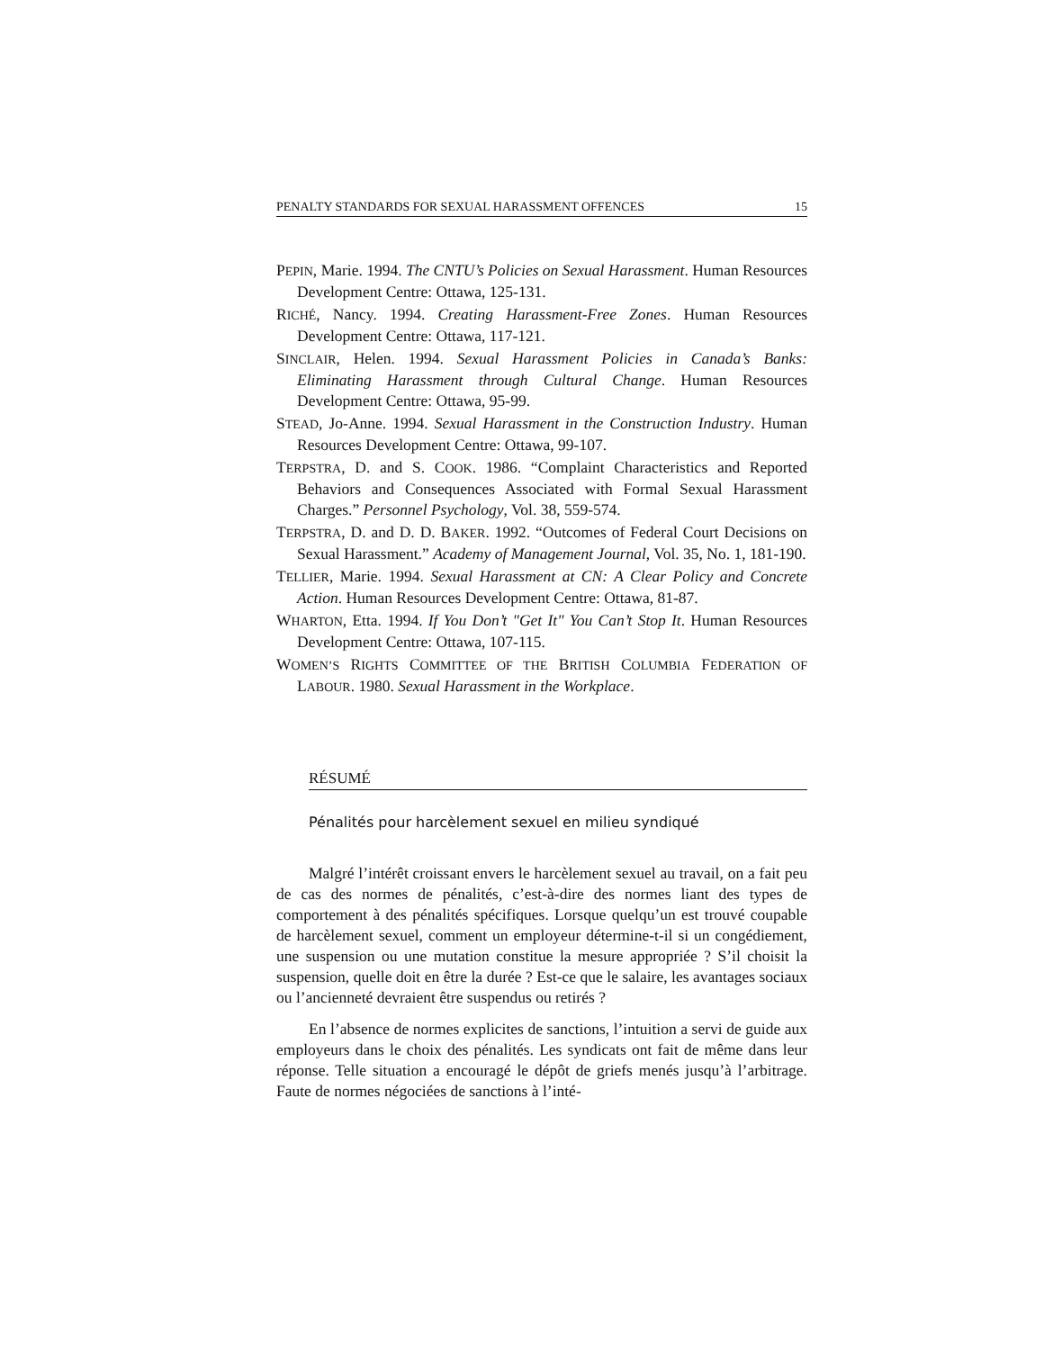PENALTY STANDARDS FOR SEXUAL HARASSMENT OFFENCES 15
PEPIN, Marie. 1994. The CNTU’s Policies on Sexual Harassment. Human Resources Development Centre: Ottawa, 125-131.
RICHÉ, Nancy. 1994. Creating Harassment-Free Zones. Human Resources Development Centre: Ottawa, 117-121.
SINCLAIR, Helen. 1994. Sexual Harassment Policies in Canada’s Banks: Eliminating Harassment through Cultural Change. Human Resources Development Centre: Ottawa, 95-99.
STEAD, Jo-Anne. 1994. Sexual Harassment in the Construction Industry. Human Resources Development Centre: Ottawa, 99-107.
TERPSTRA, D. and S. COOK. 1986. “Complaint Characteristics and Reported Behaviors and Consequences Associated with Formal Sexual Harassment Charges.” Personnel Psychology, Vol. 38, 559-574.
TERPSTRA, D. and D. D. BAKER. 1992. “Outcomes of Federal Court Decisions on Sexual Harassment.” Academy of Management Journal, Vol. 35, No. 1, 181-190.
TELLIER, Marie. 1994. Sexual Harassment at CN: A Clear Policy and Concrete Action. Human Resources Development Centre: Ottawa, 81-87.
WHARTON, Etta. 1994. If You Don’t "Get It" You Can’t Stop It. Human Resources Development Centre: Ottawa, 107-115.
WOMEN’S RIGHTS COMMITTEE OF THE BRITISH COLUMBIA FEDERATION OF LABOUR. 1980. Sexual Harassment in the Workplace.
RÉSUMÉ
Pénalités pour harcèlement sexuel en milieu syndiqué
Malgré l’intérêt croissant envers le harcèlement sexuel au travail, on a fait peu de cas des normes de pénalités, c’est-à-dire des normes liant des types de comportement à des pénalités spécifiques. Lorsque quelqu’un est trouvé coupable de harcèlement sexuel, comment un employeur détermine-t-il si un congédiement, une suspension ou une mutation constitue la mesure appropriée ? S’il choisit la suspension, quelle doit en être la durée ? Est-ce que le salaire, les avantages sociaux ou l’ancienneté devraient être suspendus ou retirés ?
En l’absence de normes explicites de sanctions, l’intuition a servi de guide aux employeurs dans le choix des pénalités. Les syndicats ont fait de même dans leur réponse. Telle situation a encouragé le dépôt de griefs menés jusqu’à l’arbitrage. Faute de normes négociées de sanctions à l’inté-